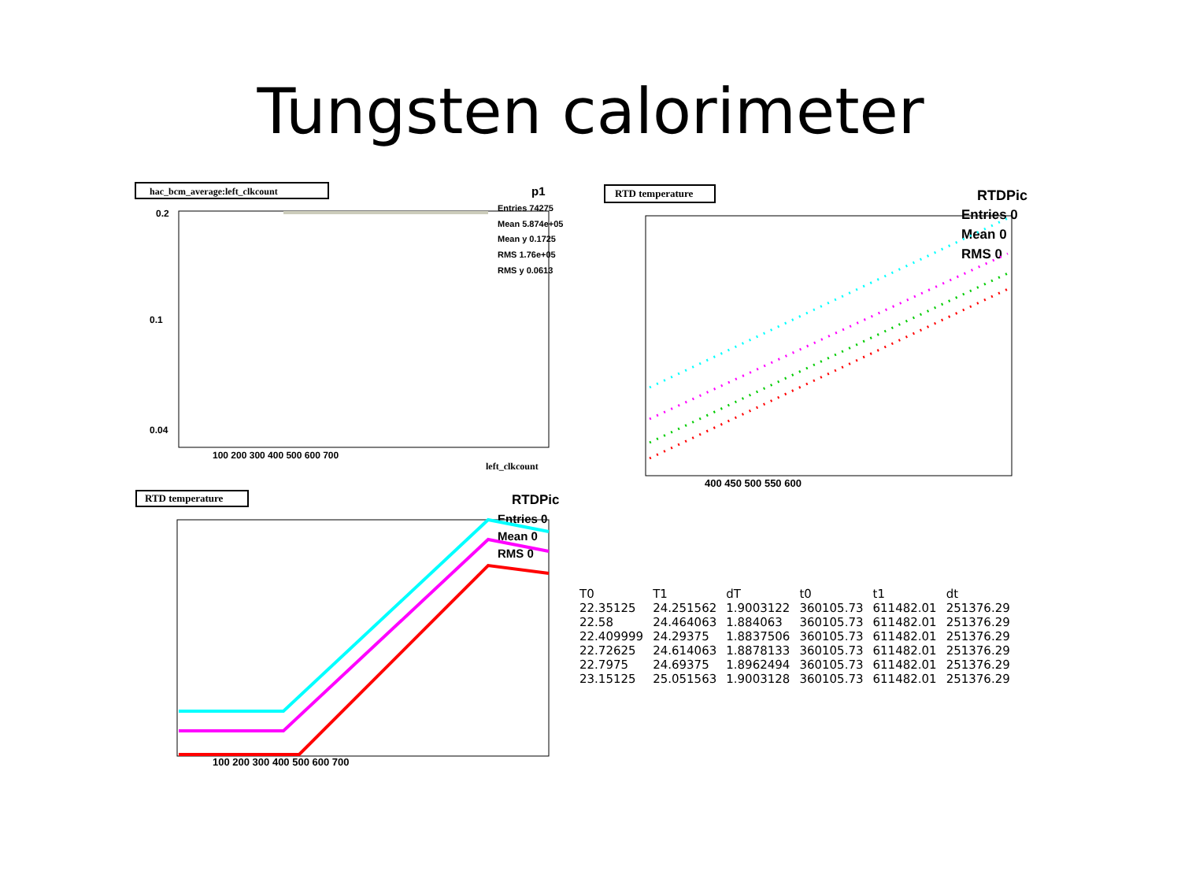Tungsten calorimeter
hac_bcm_average:left_clkcount
p1
Entries 74275
Mean 5.874e+05
Mean y 0.1725
RMS 1.76e+05
RMS y 0.0613
0.2
0.1
0.04
100 200 300 400 500 600 700
left_clkcount
RTD temperature
RTDPic
Entries 0
Mean 0
RMS 0
400 450 500 550 600
RTD temperature
RTDPic
Entries 0
Mean 0
RMS 0
100 200 300 400 500 600 700
| T0 | T1 | dT | t0 | t1 | dt |
| --- | --- | --- | --- | --- | --- |
| 22.35125 | 24.251562 | 1.9003122 | 360105.73 | 611482.01 | 251376.29 |
| 22.58 | 24.464063 | 1.884063 | 360105.73 | 611482.01 | 251376.29 |
| 22.409999 | 24.29375 | 1.8837506 | 360105.73 | 611482.01 | 251376.29 |
| 22.72625 | 24.614063 | 1.8878133 | 360105.73 | 611482.01 | 251376.29 |
| 22.7975 | 24.69375 | 1.8962494 | 360105.73 | 611482.01 | 251376.29 |
| 23.15125 | 25.051563 | 1.9003128 | 360105.73 | 611482.01 | 251376.29 |